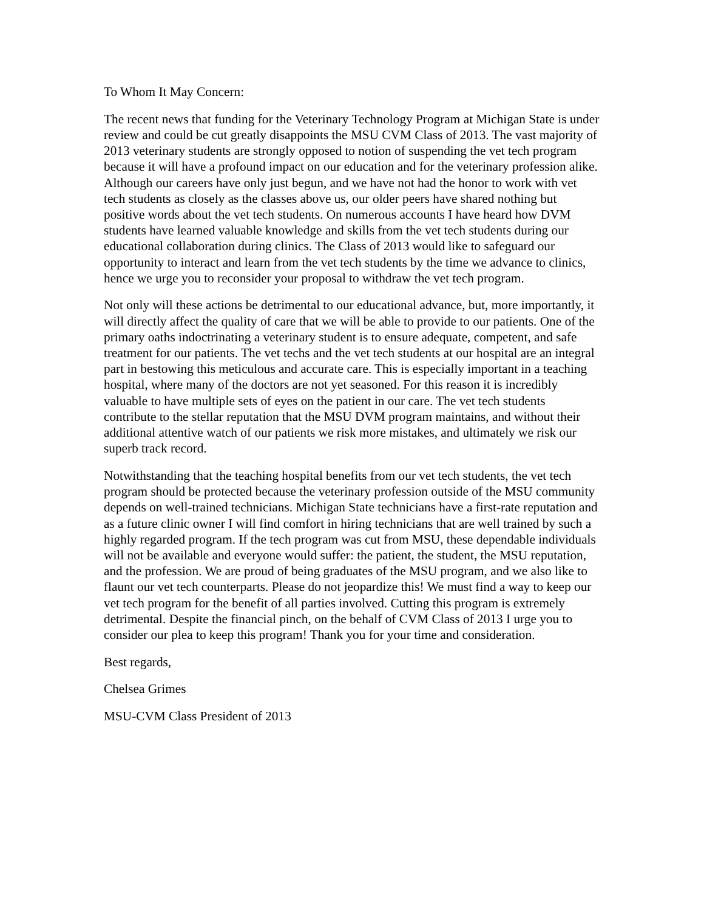To Whom It May Concern:
The recent news that funding for the Veterinary Technology Program at Michigan State is under review and could be cut greatly disappoints the MSU CVM Class of 2013. The vast majority of 2013 veterinary students are strongly opposed to notion of suspending the vet tech program because it will have a profound impact on our education and for the veterinary profession alike. Although our careers have only just begun, and we have not had the honor to work with vet tech students as closely as the classes above us, our older peers have shared nothing but positive words about the vet tech students. On numerous accounts I have heard how DVM students have learned valuable knowledge and skills from the vet tech students during our educational collaboration during clinics. The Class of 2013 would like to safeguard our opportunity to interact and learn from the vet tech students by the time we advance to clinics, hence we urge you to reconsider your proposal to withdraw the vet tech program.
Not only will these actions be detrimental to our educational advance, but, more importantly, it will directly affect the quality of care that we will be able to provide to our patients. One of the primary oaths indoctrinating a veterinary student is to ensure adequate, competent, and safe treatment for our patients. The vet techs and the vet tech students at our hospital are an integral part in bestowing this meticulous and accurate care. This is especially important in a teaching hospital, where many of the doctors are not yet seasoned. For this reason it is incredibly valuable to have multiple sets of eyes on the patient in our care. The vet tech students contribute to the stellar reputation that the MSU DVM program maintains, and without their additional attentive watch of our patients we risk more mistakes, and ultimately we risk our superb track record.
Notwithstanding that the teaching hospital benefits from our vet tech students, the vet tech program should be protected because the veterinary profession outside of the MSU community depends on well-trained technicians. Michigan State technicians have a first-rate reputation and as a future clinic owner I will find comfort in hiring technicians that are well trained by such a highly regarded program. If the tech program was cut from MSU, these dependable individuals will not be available and everyone would suffer: the patient, the student, the MSU reputation, and the profession. We are proud of being graduates of the MSU program, and we also like to flaunt our vet tech counterparts. Please do not jeopardize this! We must find a way to keep our vet tech program for the benefit of all parties involved. Cutting this program is extremely detrimental. Despite the financial pinch, on the behalf of CVM Class of 2013 I urge you to consider our plea to keep this program! Thank you for your time and consideration.
Best regards,
Chelsea Grimes
MSU-CVM Class President of 2013